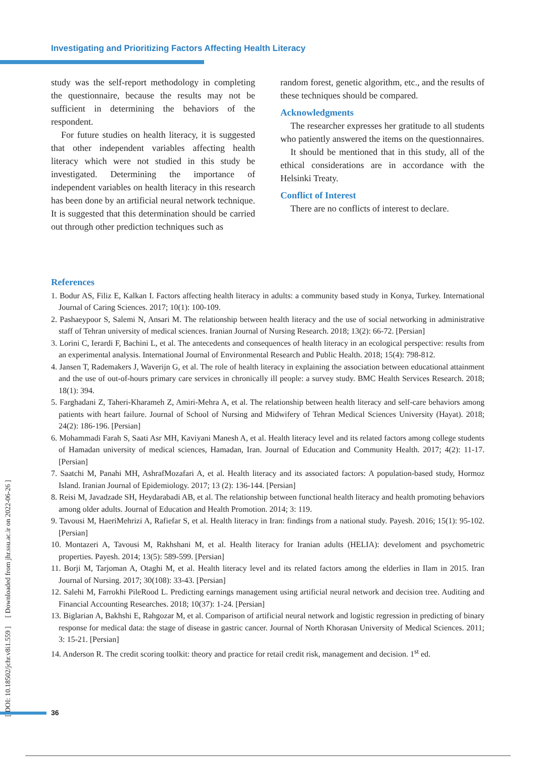Investigating and Prioritizing Factors Affecting Health Literacy
study was the self-report methodology in completing the questionnaire, because the results may not be sufficient in determining the behaviors of the respondent.
For future studies on health literacy, it is suggested that other independent variables affecting health literacy which were not studied in this study be investigated. Determining the importance of independent variables on health literacy in this research has been done by an artificial neural network technique. It is suggested that this determination should be carried out through other prediction techniques such as
random forest, genetic algorithm, etc., and the results of these techniques should be compared.
Acknowledgments
The researcher expresses her gratitude to all students who patiently answered the items on the questionnaires.
It should be mentioned that in this study, all of the ethical considerations are in accordance with the Helsinki Treaty.
Conflict of Interest
There are no conflicts of interest to declare.
References
1. Bodur AS, Filiz E, Kalkan I. Factors affecting health literacy in adults: a community based study in Konya, Turkey. International Journal of Caring Sciences. 2017; 10(1): 100-109.
2. Pashaeypoor S, Salemi N, Ansari M. The relationship between health literacy and the use of social networking in administrative staff of Tehran university of medical sciences. Iranian Journal of Nursing Research. 2018; 13(2): 66-72. [Persian]
3. Lorini C, Ierardi F, Bachini L, et al. The antecedents and consequences of health literacy in an ecological perspective: results from an experimental analysis. International Journal of Environmental Research and Public Health. 2018; 15(4): 798-812.
4. Jansen T, Rademakers J, Waverijn G, et al. The role of health literacy in explaining the association between educational attainment and the use of out-of-hours primary care services in chronically ill people: a survey study. BMC Health Services Research. 2018; 18(1): 394.
5. Farghadani Z, Taheri-Kharameh Z, Amiri-Mehra A, et al. The relationship between health literacy and self-care behaviors among patients with heart failure. Journal of School of Nursing and Midwifery of Tehran Medical Sciences University (Hayat). 2018; 24(2): 186-196. [Persian]
6. Mohammadi Farah S, Saati Asr MH, Kaviyani Manesh A, et al. Health literacy level and its related factors among college students of Hamadan university of medical sciences, Hamadan, Iran. Journal of Education and Community Health. 2017; 4(2): 11-17. [Persian]
7. Saatchi M, Panahi MH, AshrafMozafari A, et al. Health literacy and its associated factors: A population-based study, Hormoz Island. Iranian Journal of Epidemiology. 2017; 13 (2): 136-144. [Persian]
8. Reisi M, Javadzade SH, Heydarabadi AB, et al. The relationship between functional health literacy and health promoting behaviors among older adults. Journal of Education and Health Promotion. 2014; 3: 119.
9. Tavousi M, HaeriMehrizi A, Rafiefar S, et al. Health literacy in Iran: findings from a national study. Payesh. 2016; 15(1): 95-102. [Persian]
10. Montazeri A, Tavousi M, Rakhshani M, et al. Health literacy for Iranian adults (HELIA): develoment and psychometric properties. Payesh. 2014; 13(5): 589-599. [Persian]
11. Borji M, Tarjoman A, Otaghi M, et al. Health literacy level and its related factors among the elderlies in Ilam in 2015. Iran Journal of Nursing. 2017; 30(108): 33-43. [Persian]
12. Salehi M, Farrokhi PileRood L. Predicting earnings management using artificial neural network and decision tree. Auditing and Financial Accounting Researches. 2018; 10(37): 1-24. [Persian]
13. Biglarian A, Bakhshi E, Rahgozar M, et al. Comparison of artificial neural network and logistic regression in predicting of binary response for medical data: the stage of disease in gastric cancer. Journal of North Khorasan University of Medical Sciences. 2011; 3: 15-21. [Persian]
14. Anderson R. The credit scoring toolkit: theory and practice for retail credit risk, management and decision. 1<sup>st</sup> ed.
[ DOI: 10.18502/jchr.v8i1.559 ] [ Downloaded from jhr.ssu.ac.ir on 2022-06-26 ]
36